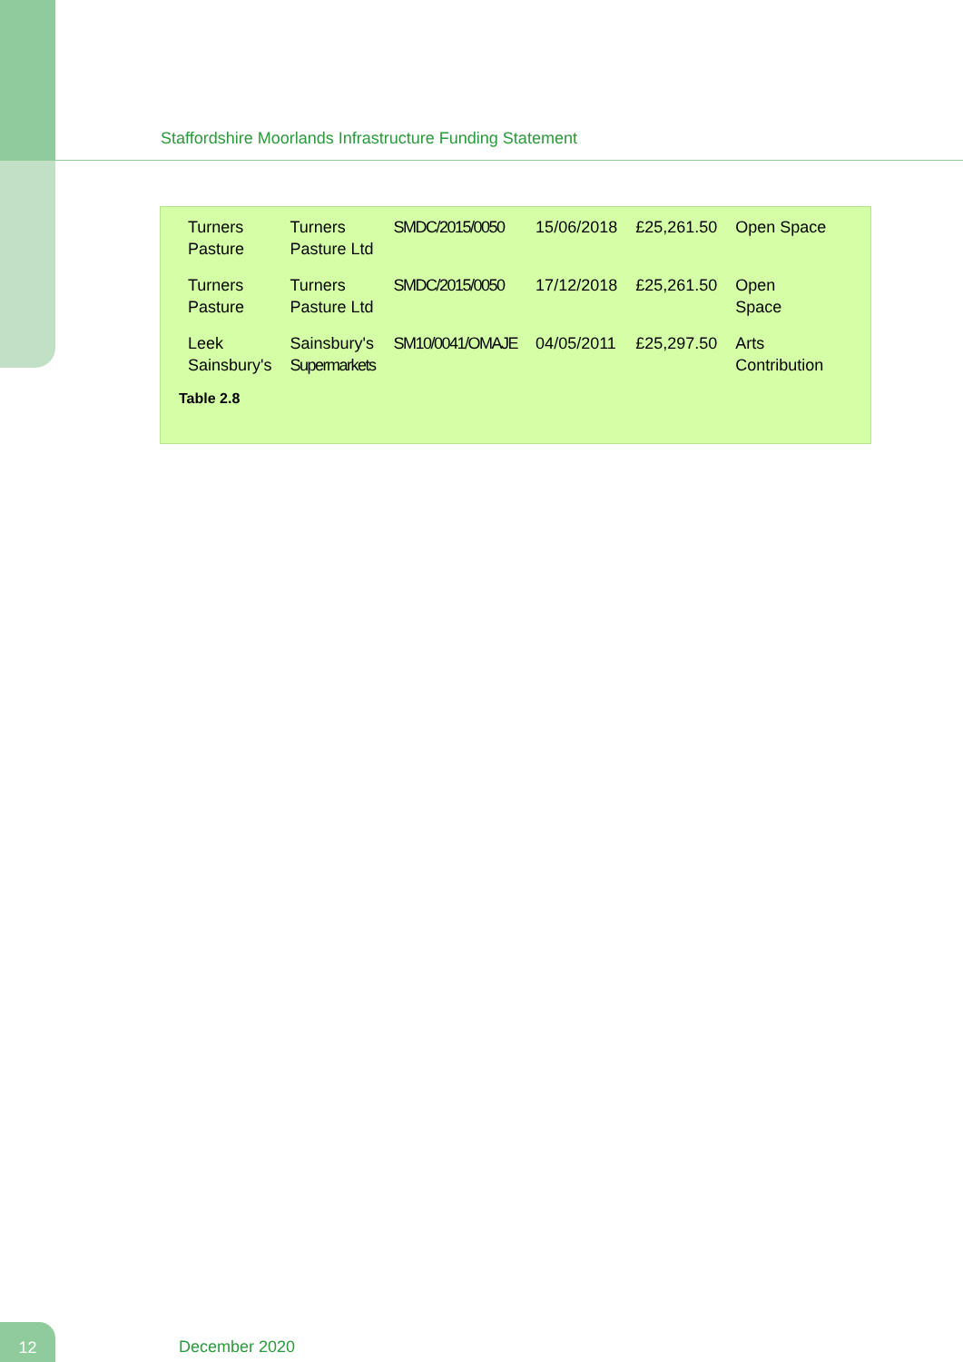Staffordshire Moorlands Infrastructure Funding Statement
| Turners Pasture | Turners Pasture Ltd | SMDC/2015/0050 | 15/06/2018 | £25,261.50 | Open Space |
| Turners Pasture | Turners Pasture Ltd | SMDC/2015/0050 | 17/12/2018 | £25,261.50 | Open Space |
| Leek Sainsbury's | Sainsbury's Supermarkets | SM10/0041/OMAJE | 04/05/2011 | £25,297.50 | Arts Contribution |
Table 2.8
12
December 2020